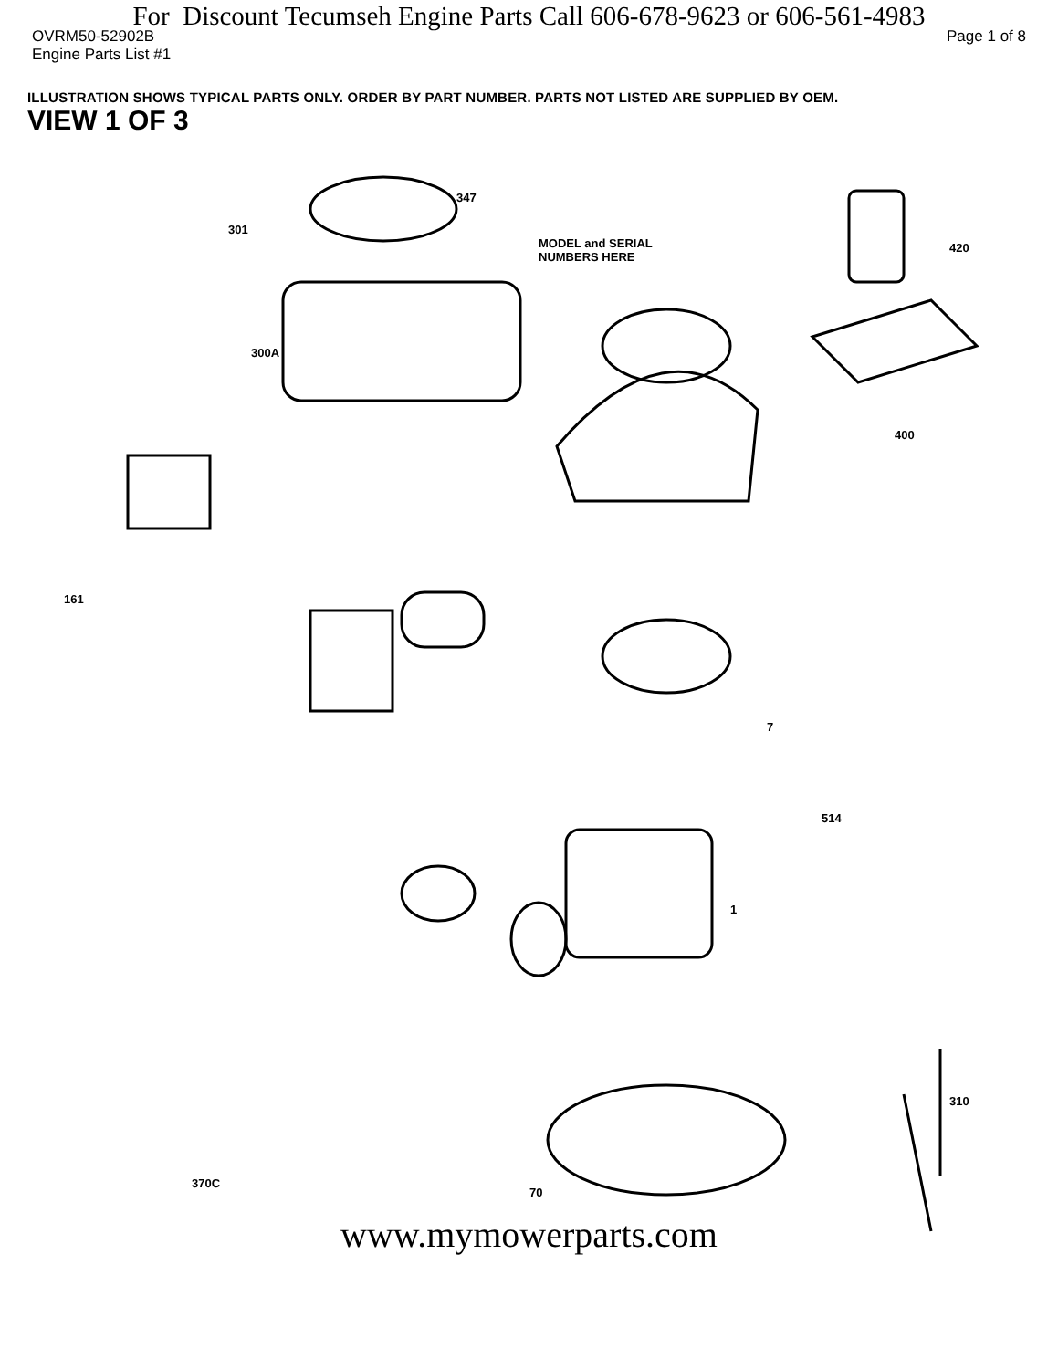For Discount Tecumseh Engine Parts Call 606-678-9623 or 606-561-4983
OVRM50-52902B Page 1 of 8
Engine Parts List #1
ILLUSTRATION SHOWS TYPICAL PARTS ONLY. ORDER BY PART NUMBER. PARTS NOT LISTED ARE SUPPLIED BY OEM.
VIEW 1 OF 3
MODEL and SERIAL
NUMBERS HERE
347
301
420
300A
400
161
7
514
1
310
70
370C
www.mymowerparts.com